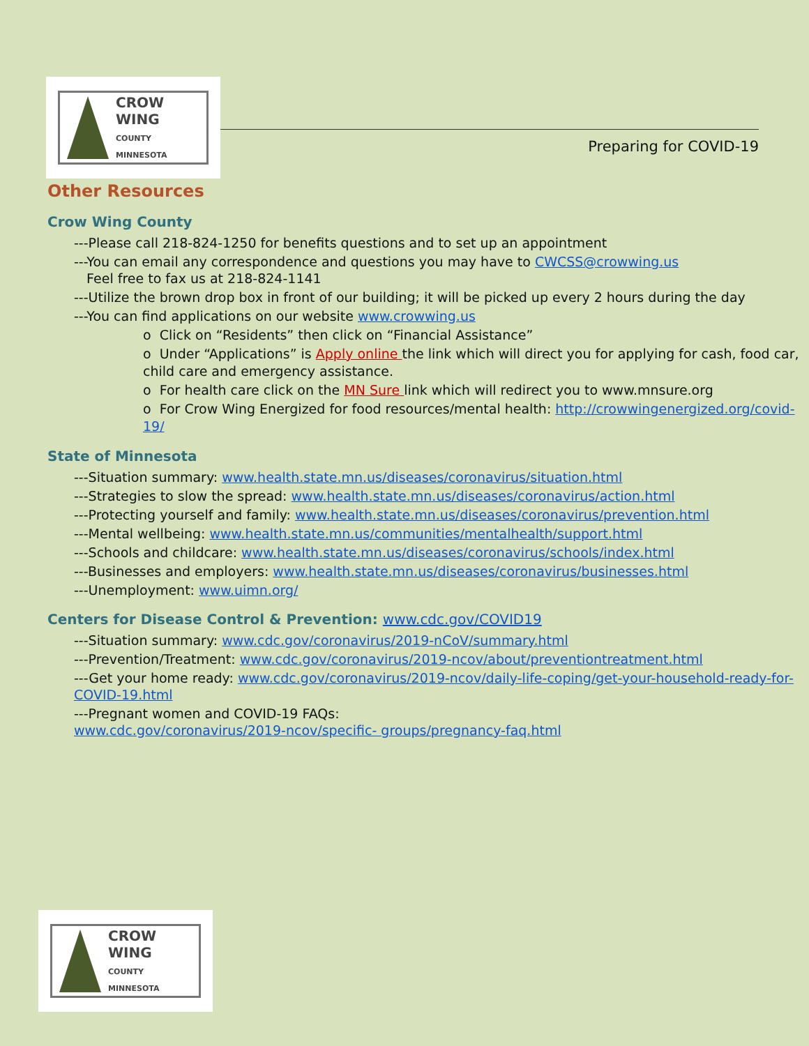CROW WING
COUNTY
MINNESOTA
Preparing for COVID-19
Other Resources
Crow Wing County
---Please call 218-824-1250 for benefits questions and to set up an appointment
---You can email any correspondence and questions you may have to CWCSS@crowwing.us
Feel free to fax us at 218-824-1141
---Utilize the brown drop box in front of our building; it will be picked up every 2 hours during the day
---You can find applications on our website www.crowwing.us
o Click on “Residents” then click on “Financial Assistance”
o Under “Applications” is Apply online the link which will direct you for applying for cash, food car, child care and emergency assistance.
o For health care click on the MN Sure link which will redirect you to www.mnsure.org
o For Crow Wing Energized for food resources/mental health: http://crowwingenergized.org/covid-19/
State of Minnesota
---Situation summary: www.health.state.mn.us/diseases/coronavirus/situation.html
---Strategies to slow the spread: www.health.state.mn.us/diseases/coronavirus/action.html
---Protecting yourself and family: www.health.state.mn.us/diseases/coronavirus/prevention.html
---Mental wellbeing: www.health.state.mn.us/communities/mentalhealth/support.html
---Schools and childcare: www.health.state.mn.us/diseases/coronavirus/schools/index.html
---Businesses and employers: www.health.state.mn.us/diseases/coronavirus/businesses.html
---Unemployment: www.uimn.org/
Centers for Disease Control & Prevention: www.cdc.gov/COVID19
---Situation summary: www.cdc.gov/coronavirus/2019-nCoV/summary.html
---Prevention/Treatment: www.cdc.gov/coronavirus/2019-ncov/about/preventiontreatment.html
---Get your home ready: www.cdc.gov/coronavirus/2019-ncov/daily-life-coping/get-your-household-ready-for-COVID-19.html
---Pregnant women and COVID-19 FAQs:
www.cdc.gov/coronavirus/2019-ncov/specific- groups/pregnancy-faq.html
CROW WING
COUNTY
MINNESOTA